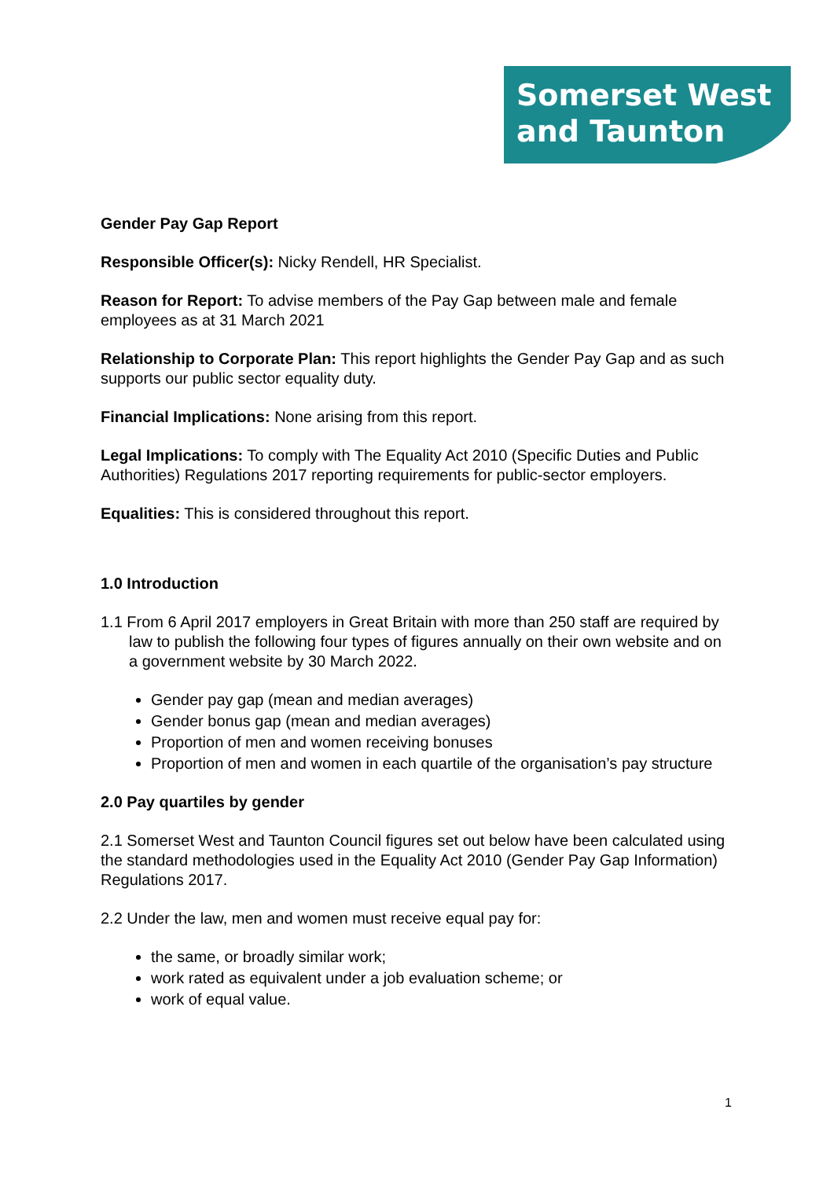Somerset West
and Taunton
Gender Pay Gap Report
Responsible Officer(s): Nicky Rendell, HR Specialist.
Reason for Report: To advise members of the Pay Gap between male and female employees as at 31 March 2021
Relationship to Corporate Plan: This report highlights the Gender Pay Gap and as such supports our public sector equality duty.
Financial Implications: None arising from this report.
Legal Implications: To comply with The Equality Act 2010 (Specific Duties and Public Authorities) Regulations 2017 reporting requirements for public-sector employers.
Equalities: This is considered throughout this report.
1.0 Introduction
1.1 From 6 April 2017 employers in Great Britain with more than 250 staff are required by law to publish the following four types of figures annually on their own website and on a government website by 30 March 2022.
Gender pay gap (mean and median averages)
Gender bonus gap (mean and median averages)
Proportion of men and women receiving bonuses
Proportion of men and women in each quartile of the organisation’s pay structure
2.0 Pay quartiles by gender
2.1 Somerset West and Taunton Council figures set out below have been calculated using the standard methodologies used in the Equality Act 2010 (Gender Pay Gap Information) Regulations 2017.
2.2 Under the law, men and women must receive equal pay for:
the same, or broadly similar work;
work rated as equivalent under a job evaluation scheme; or
work of equal value.
1